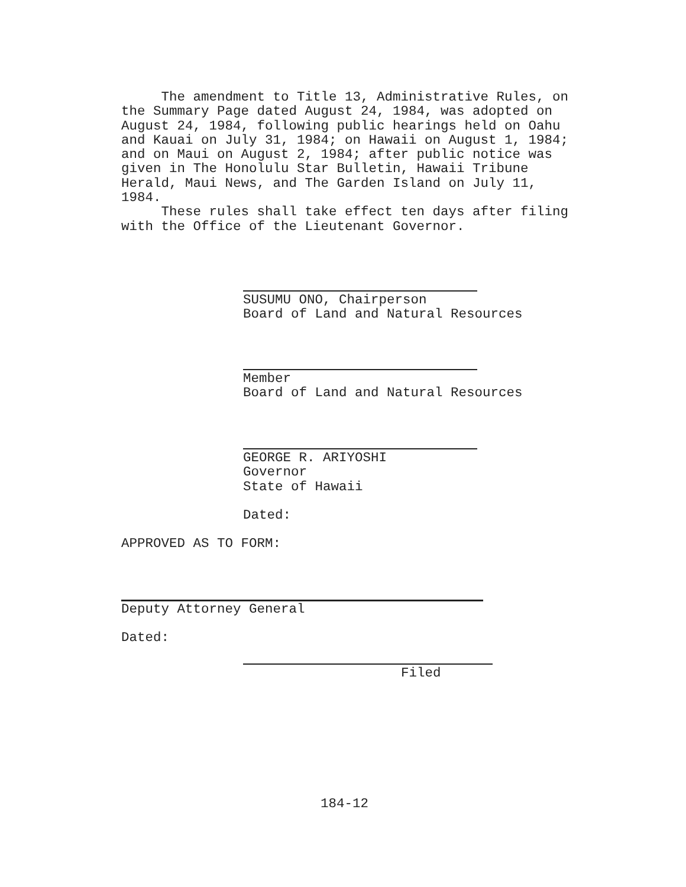The amendment to Title 13, Administrative Rules, on the Summary Page dated August 24, 1984, was adopted on August 24, 1984, following public hearings held on Oahu and Kauai on July 31, 1984; on Hawaii on August 1, 1984; and on Maui on August 2, 1984; after public notice was given in The Honolulu Star Bulletin, Hawaii Tribune Herald, Maui News, and The Garden Island on July 11, 1984. These rules shall take effect ten days after filing with the Office of the Lieutenant Governor.
SUSUMU ONO, Chairperson Board of Land and Natural Resources
Member Board of Land and Natural Resources
GEORGE R. ARIYOSHI Governor State of Hawaii
Dated:
APPROVED AS TO FORM:
Deputy Attorney General
Dated:
Filed
184-12